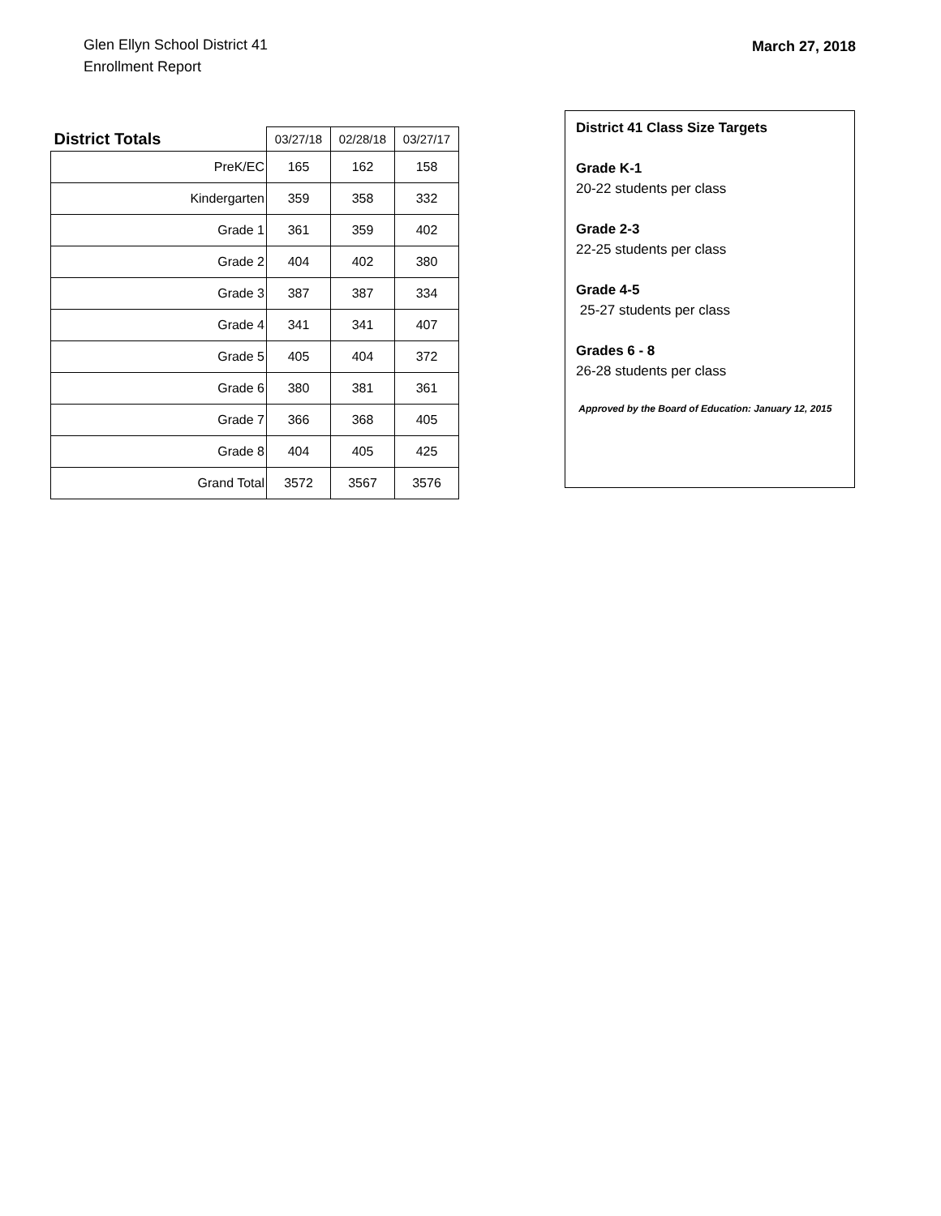Glen Ellyn School District 41
Enrollment Report
March 27, 2018
| District Totals | 03/27/18 | 02/28/18 | 03/27/17 |
| --- | --- | --- | --- |
| PreK/EC | 165 | 162 | 158 |
| Kindergarten | 359 | 358 | 332 |
| Grade 1 | 361 | 359 | 402 |
| Grade 2 | 404 | 402 | 380 |
| Grade 3 | 387 | 387 | 334 |
| Grade 4 | 341 | 341 | 407 |
| Grade 5 | 405 | 404 | 372 |
| Grade 6 | 380 | 381 | 361 |
| Grade 7 | 366 | 368 | 405 |
| Grade 8 | 404 | 405 | 425 |
| Grand Total | 3572 | 3567 | 3576 |
District 41 Class Size Targets
Grade K-1
20-22 students per class
Grade 2-3
22-25 students per class
Grade 4-5
25-27 students per class
Grades 6 - 8
26-28 students per class
Approved by the Board of Education: January 12, 2015